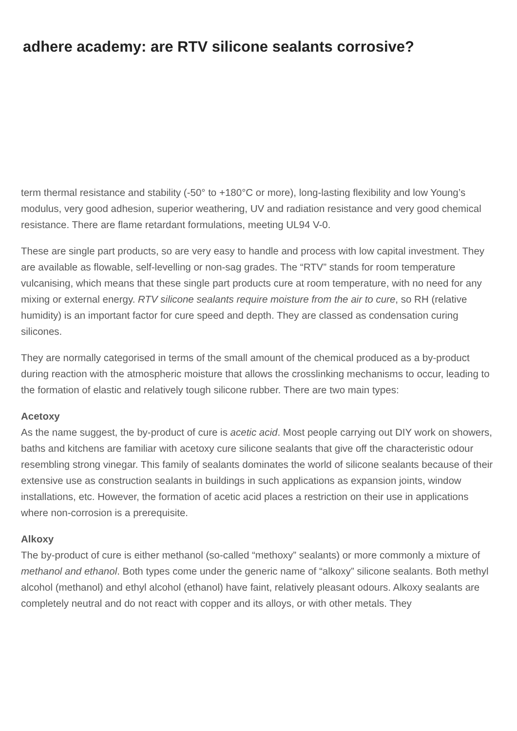adhere academy: are RTV silicone sealants corrosive?
term thermal resistance and stability (-50° to +180°C or more), long-lasting flexibility and low Young’s modulus, very good adhesion, superior weathering, UV and radiation resistance and very good chemical resistance. There are flame retardant formulations, meeting UL94 V-0.
These are single part products, so are very easy to handle and process with low capital investment. They are available as flowable, self-levelling or non-sag grades. The “RTV” stands for room temperature vulcanising, which means that these single part products cure at room temperature, with no need for any mixing or external energy. RTV silicone sealants require moisture from the air to cure, so RH (relative humidity) is an important factor for cure speed and depth. They are classed as condensation curing silicones.
They are normally categorised in terms of the small amount of the chemical produced as a by-product during reaction with the atmospheric moisture that allows the crosslinking mechanisms to occur, leading to the formation of elastic and relatively tough silicone rubber. There are two main types:
Acetoxy
As the name suggest, the by-product of cure is acetic acid. Most people carrying out DIY work on showers, baths and kitchens are familiar with acetoxy cure silicone sealants that give off the characteristic odour resembling strong vinegar. This family of sealants dominates the world of silicone sealants because of their extensive use as construction sealants in buildings in such applications as expansion joints, window installations, etc. However, the formation of acetic acid places a restriction on their use in applications where non-corrosion is a prerequisite.
Alkoxy
The by-product of cure is either methanol (so-called “methoxy” sealants) or more commonly a mixture of methanol and ethanol. Both types come under the generic name of “alkoxy” silicone sealants. Both methyl alcohol (methanol) and ethyl alcohol (ethanol) have faint, relatively pleasant odours. Alkoxy sealants are completely neutral and do not react with copper and its alloys, or with other metals. They